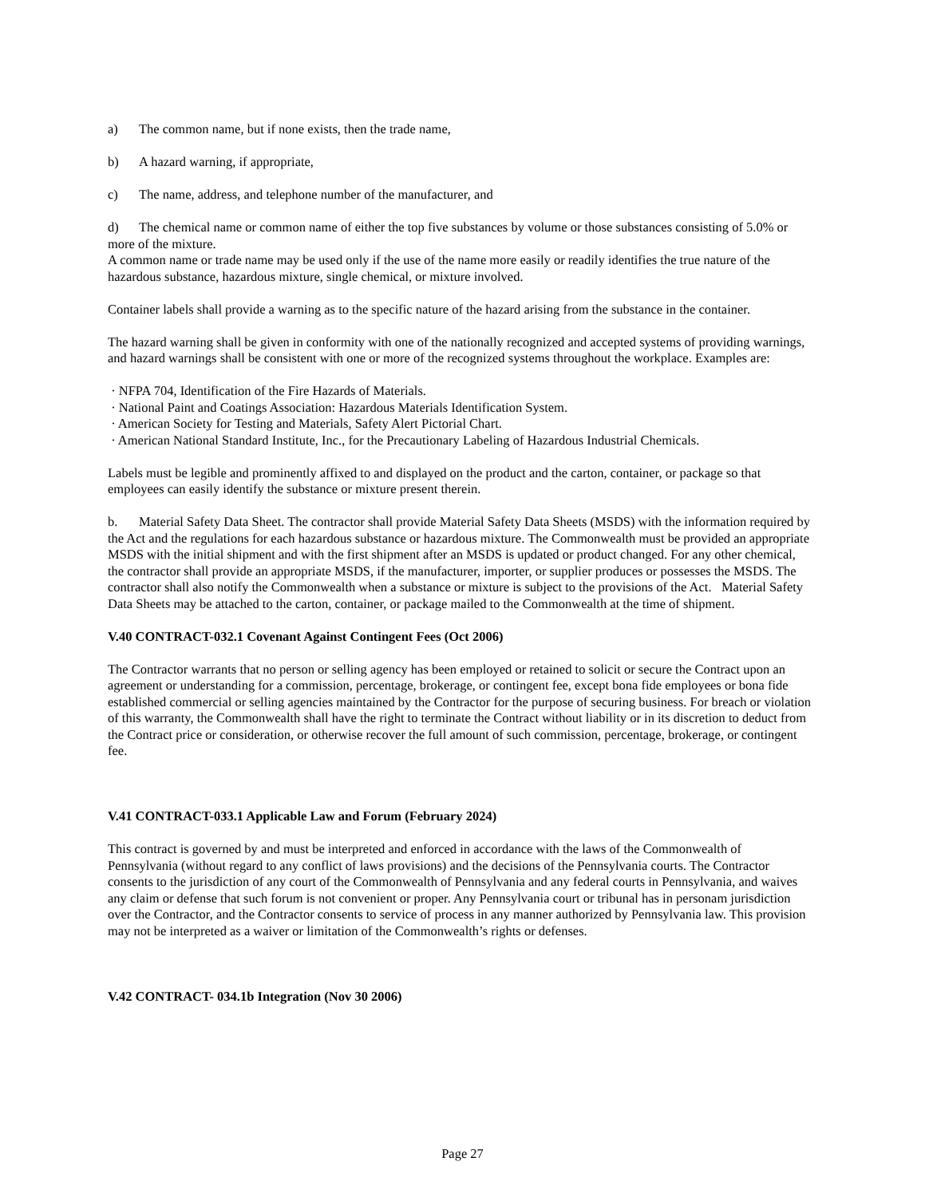a) The common name, but if none exists, then the trade name,
b) A hazard warning, if appropriate,
c) The name, address, and telephone number of the manufacturer, and
d) The chemical name or common name of either the top five substances by volume or those substances consisting of 5.0% or more of the mixture.
A common name or trade name may be used only if the use of the name more easily or readily identifies the true nature of the hazardous substance, hazardous mixture, single chemical, or mixture involved.
Container labels shall provide a warning as to the specific nature of the hazard arising from the substance in the container.
The hazard warning shall be given in conformity with one of the nationally recognized and accepted systems of providing warnings, and hazard warnings shall be consistent with one or more of the recognized systems throughout the workplace. Examples are:
· NFPA 704, Identification of the Fire Hazards of Materials.
· National Paint and Coatings Association: Hazardous Materials Identification System.
· American Society for Testing and Materials, Safety Alert Pictorial Chart.
· American National Standard Institute, Inc., for the Precautionary Labeling of Hazardous Industrial Chemicals.
Labels must be legible and prominently affixed to and displayed on the product and the carton, container, or package so that employees can easily identify the substance or mixture present therein.
b. Material Safety Data Sheet. The contractor shall provide Material Safety Data Sheets (MSDS) with the information required by the Act and the regulations for each hazardous substance or hazardous mixture. The Commonwealth must be provided an appropriate MSDS with the initial shipment and with the first shipment after an MSDS is updated or product changed. For any other chemical, the contractor shall provide an appropriate MSDS, if the manufacturer, importer, or supplier produces or possesses the MSDS. The contractor shall also notify the Commonwealth when a substance or mixture is subject to the provisions of the Act. Material Safety Data Sheets may be attached to the carton, container, or package mailed to the Commonwealth at the time of shipment.
V.40 CONTRACT-032.1 Covenant Against Contingent Fees (Oct 2006)
The Contractor warrants that no person or selling agency has been employed or retained to solicit or secure the Contract upon an agreement or understanding for a commission, percentage, brokerage, or contingent fee, except bona fide employees or bona fide established commercial or selling agencies maintained by the Contractor for the purpose of securing business. For breach or violation of this warranty, the Commonwealth shall have the right to terminate the Contract without liability or in its discretion to deduct from the Contract price or consideration, or otherwise recover the full amount of such commission, percentage, brokerage, or contingent fee.
V.41 CONTRACT-033.1 Applicable Law and Forum (February 2024)
This contract is governed by and must be interpreted and enforced in accordance with the laws of the Commonwealth of Pennsylvania (without regard to any conflict of laws provisions) and the decisions of the Pennsylvania courts. The Contractor consents to the jurisdiction of any court of the Commonwealth of Pennsylvania and any federal courts in Pennsylvania, and waives any claim or defense that such forum is not convenient or proper. Any Pennsylvania court or tribunal has in personam jurisdiction over the Contractor, and the Contractor consents to service of process in any manner authorized by Pennsylvania law. This provision may not be interpreted as a waiver or limitation of the Commonwealth’s rights or defenses.
V.42 CONTRACT- 034.1b Integration (Nov 30 2006)
Page 27